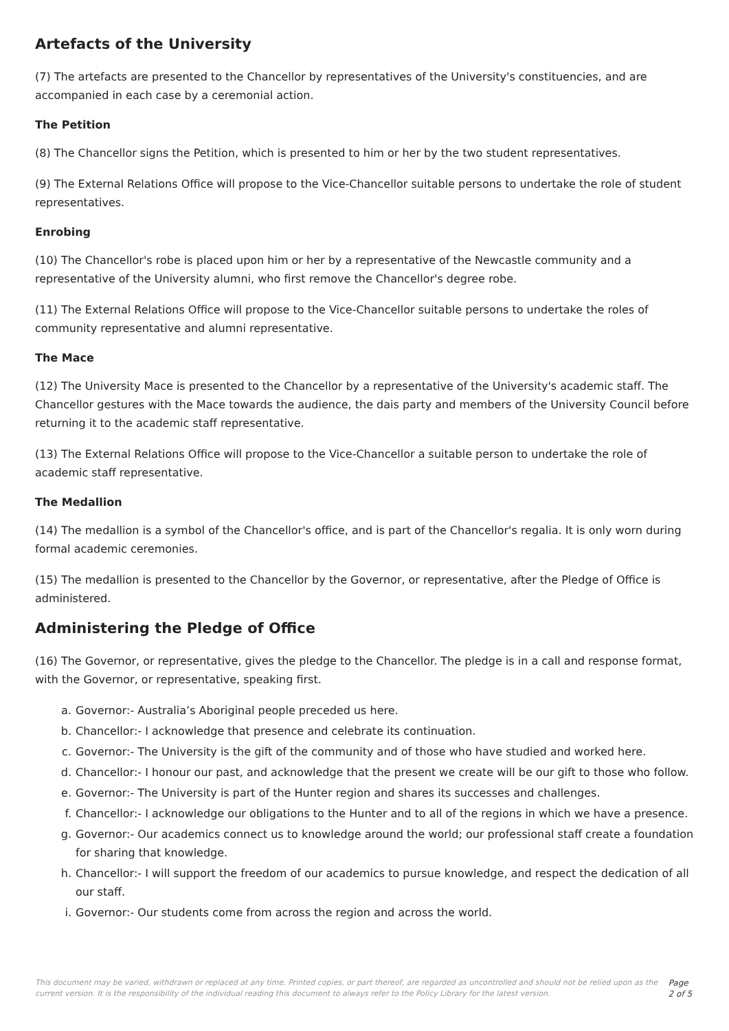Artefacts of the University
(7) The artefacts are presented to the Chancellor by representatives of the University's constituencies, and are accompanied in each case by a ceremonial action.
The Petition
(8) The Chancellor signs the Petition, which is presented to him or her by the two student representatives.
(9) The External Relations Office will propose to the Vice-Chancellor suitable persons to undertake the role of student representatives.
Enrobing
(10) The Chancellor's robe is placed upon him or her by a representative of the Newcastle community and a representative of the University alumni, who first remove the Chancellor's degree robe.
(11) The External Relations Office will propose to the Vice-Chancellor suitable persons to undertake the roles of community representative and alumni representative.
The Mace
(12) The University Mace is presented to the Chancellor by a representative of the University's academic staff. The Chancellor gestures with the Mace towards the audience, the dais party and members of the University Council before returning it to the academic staff representative.
(13) The External Relations Office will propose to the Vice-Chancellor a suitable person to undertake the role of academic staff representative.
The Medallion
(14) The medallion is a symbol of the Chancellor's office, and is part of the Chancellor's regalia. It is only worn during formal academic ceremonies.
(15) The medallion is presented to the Chancellor by the Governor, or representative, after the Pledge of Office is administered.
Administering the Pledge of Office
(16) The Governor, or representative, gives the pledge to the Chancellor. The pledge is in a call and response format, with the Governor, or representative, speaking first.
a. Governor:- Australia’s Aboriginal people preceded us here.
b. Chancellor:- I acknowledge that presence and celebrate its continuation.
c. Governor:- The University is the gift of the community and of those who have studied and worked here.
d. Chancellor:- I honour our past, and acknowledge that the present we create will be our gift to those who follow.
e. Governor:- The University is part of the Hunter region and shares its successes and challenges.
f. Chancellor:- I acknowledge our obligations to the Hunter and to all of the regions in which we have a presence.
g. Governor:- Our academics connect us to knowledge around the world; our professional staff create a foundation for sharing that knowledge.
h. Chancellor:- I will support the freedom of our academics to pursue knowledge, and respect the dedication of all our staff.
i. Governor:- Our students come from across the region and across the world.
This document may be varied, withdrawn or replaced at any time. Printed copies, or part thereof, are regarded as uncontrolled and should not be relied upon as the current version. It is the responsibility of the individual reading this document to always refer to the Policy Library for the latest version.
Page 2 of 5